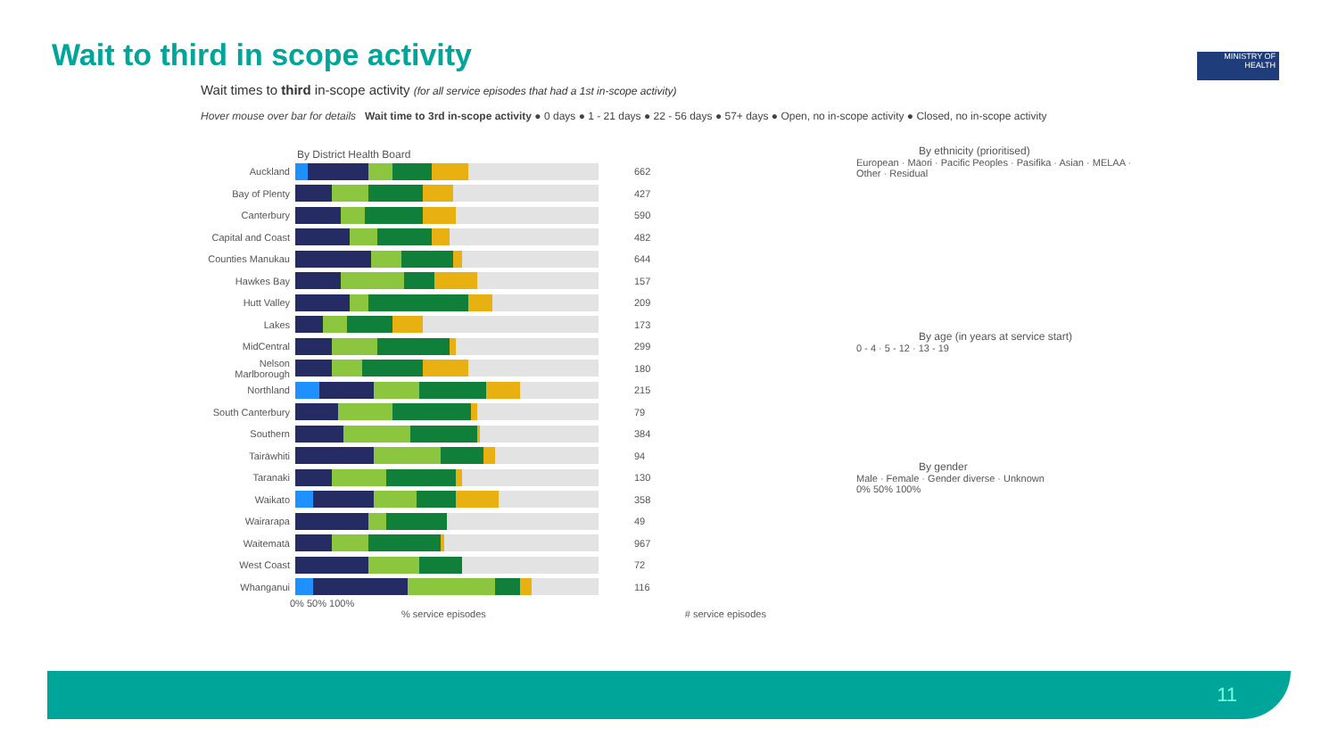Wait to third in scope activity
MINISTRY OF
HEALTH
Wait times to third in-scope activity (for all service episodes that had a 1st in-scope activity)
Hover mouse over bar for details Wait time to 3rd in-scope activity ● 0 days ● 1 - 21 days ● 22 - 56 days ● 57+ days ● Open, no in-scope activity ● Closed, no in-scope activity
By District Health Board
Auckland 662
Bay of Plenty 427
Canterbury 590
Capital and Coast
482
Counties Manukau
644
Hawkes Bay 157
Hutt Valley 209
Lakes 173
MidCentral 299
Nelson Marlborough
180
Northland 215
South Canterbury
79
Southern 384
Tairāwhiti 94
Taranaki 130
Waikato 358
Wairarapa 49
Waitematā 967
West Coast 72
Whanganui 116
0% 50% 100%
% service episodes # service episodes
By ethnicity (prioritised)
European · Māori · Pacific Peoples · Pasifika · Asian · MELAA · Other · Residual
By age (in years at service start)
0 - 4 · 5 - 12 · 13 - 19
By gender
Male · Female · Gender diverse · Unknown
0% 50% 100%
11